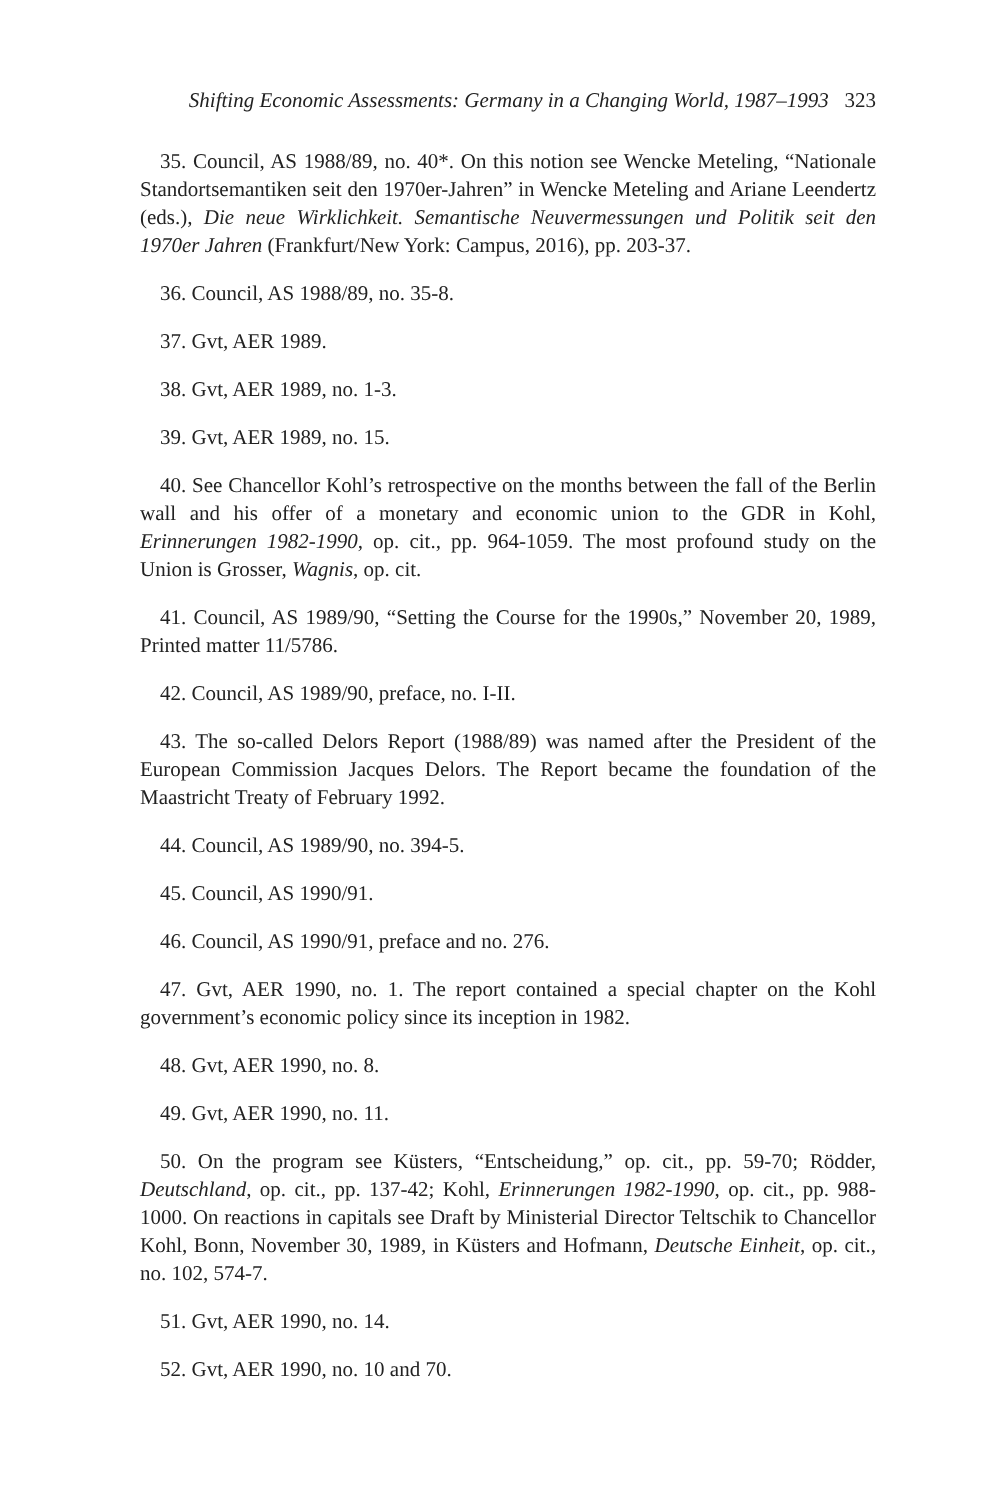Shifting Economic Assessments: Germany in a Changing World, 1987–1993 323
35. Council, AS 1988/89, no. 40*. On this notion see Wencke Meteling, “Nationale Standortsemantiken seit den 1970er-Jahren” in Wencke Meteling and Ariane Leendertz (eds.), Die neue Wirklichkeit. Semantische Neuvermessungen und Politik seit den 1970er Jahren (Frankfurt/New York: Campus, 2016), pp. 203-37.
36. Council, AS 1988/89, no. 35-8.
37. Gvt, AER 1989.
38. Gvt, AER 1989, no. 1-3.
39. Gvt, AER 1989, no. 15.
40. See Chancellor Kohl’s retrospective on the months between the fall of the Berlin wall and his offer of a monetary and economic union to the GDR in Kohl, Erinnerungen 1982-1990, op. cit., pp. 964-1059. The most profound study on the Union is Grosser, Wagnis, op. cit.
41. Council, AS 1989/90, “Setting the Course for the 1990s,” November 20, 1989, Printed matter 11/5786.
42. Council, AS 1989/90, preface, no. I-II.
43. The so-called Delors Report (1988/89) was named after the President of the European Commission Jacques Delors. The Report became the foundation of the Maastricht Treaty of February 1992.
44. Council, AS 1989/90, no. 394-5.
45. Council, AS 1990/91.
46. Council, AS 1990/91, preface and no. 276.
47. Gvt, AER 1990, no. 1. The report contained a special chapter on the Kohl government’s economic policy since its inception in 1982.
48. Gvt, AER 1990, no. 8.
49. Gvt, AER 1990, no. 11.
50. On the program see Küsters, “Entscheidung,” op. cit., pp. 59-70; Rödder, Deutschland, op. cit., pp. 137-42; Kohl, Erinnerungen 1982-1990, op. cit., pp. 988-1000. On reactions in capitals see Draft by Ministerial Director Teltschik to Chancellor Kohl, Bonn, November 30, 1989, in Küsters and Hofmann, Deutsche Einheit, op. cit., no. 102, 574-7.
51. Gvt, AER 1990, no. 14.
52. Gvt, AER 1990, no. 10 and 70.